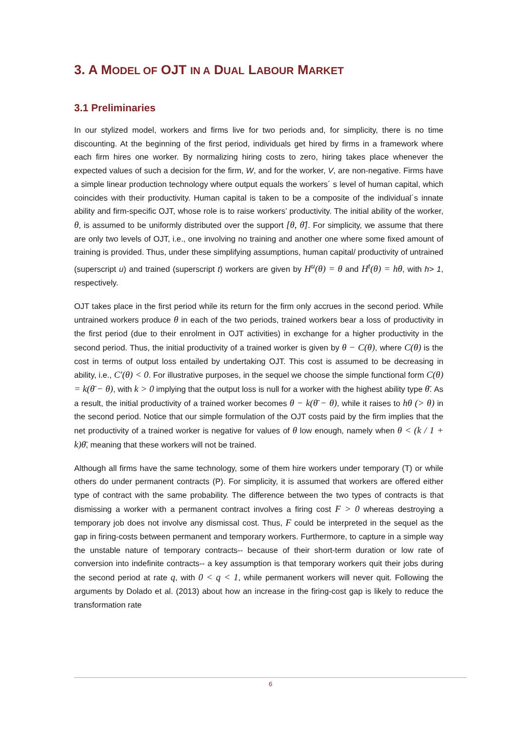3. A MODEL OF OJT IN A DUAL LABOUR MARKET
3.1 Preliminaries
In our stylized model, workers and firms live for two periods and, for simplicity, there is no time discounting. At the beginning of the first period, individuals get hired by firms in a framework where each firm hires one worker. By normalizing hiring costs to zero, hiring takes place whenever the expected values of such a decision for the firm, W, and for the worker, V, are non-negative. Firms have a simple linear production technology where output equals the workers´ s level of human capital, which coincides with their productivity. Human capital is taken to be a composite of the individual´s innate ability and firm-specific OJT, whose role is to raise workers’ productivity. The initial ability of the worker, θ, is assumed to be uniformly distributed over the support [θ, θ̄]. For simplicity, we assume that there are only two levels of OJT, i.e., one involving no training and another one where some fixed amount of training is provided. Thus, under these simplifying assumptions, human capital/ productivity of untrained (superscript u) and trained (superscript t) workers are given by H<sup>u</sup>(θ) = θ and H<sup>t</sup>(θ) = hθ, with h> 1, respectively.
OJT takes place in the first period while its return for the firm only accrues in the second period. While untrained workers produce θ in each of the two periods, trained workers bear a loss of productivity in the first period (due to their enrolment in OJT activities) in exchange for a higher productivity in the second period. Thus, the initial productivity of a trained worker is given by θ − C(θ), where C(θ) is the cost in terms of output loss entailed by undertaking OJT. This cost is assumed to be decreasing in ability, i.e., C′(θ) < 0. For illustrative purposes, in the sequel we choose the simple functional form C(θ) = k(θ̄ − θ), with k > 0 implying that the output loss is null for a worker with the highest ability type θ̄. As a result, the initial productivity of a trained worker becomes θ − k(θ̄ − θ), while it raises to hθ (> θ) in the second period. Notice that our simple formulation of the OJT costs paid by the firm implies that the net productivity of a trained worker is negative for values of θ low enough, namely when θ < (k / 1 + k)θ̄, meaning that these workers will not be trained.
Although all firms have the same technology, some of them hire workers under temporary (T) or while others do under permanent contracts (P). For simplicity, it is assumed that workers are offered either type of contract with the same probability. The difference between the two types of contracts is that dismissing a worker with a permanent contract involves a firing cost F > 0 whereas destroying a temporary job does not involve any dismissal cost. Thus, F could be interpreted in the sequel as the gap in firing-costs between permanent and temporary workers. Furthermore, to capture in a simple way the unstable nature of temporary contracts-- because of their short-term duration or low rate of conversion into indefinite contracts-- a key assumption is that temporary workers quit their jobs during the second period at rate q, with 0 < q < 1, while permanent workers will never quit. Following the arguments by Dolado et al. (2013) about how an increase in the firing-cost gap is likely to reduce the transformation rate
6